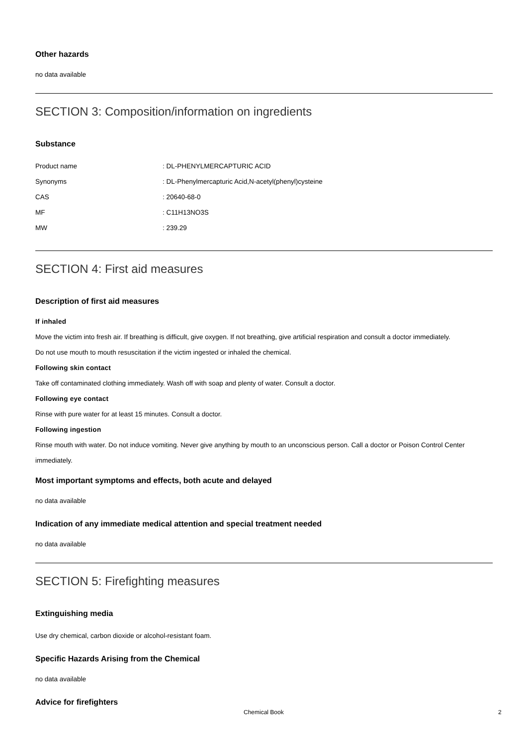Other hazards
no data available
SECTION 3: Composition/information on ingredients
Substance
Product name: DL-PHENYLMERCAPTURIC ACID
Synonyms: DL-Phenylmercapturic Acid,N-acetyl(phenyl)cysteine
CAS: 20640-68-0
MF: C11H13NO3S
MW: 239.29
SECTION 4: First aid measures
Description of first aid measures
If inhaled
Move the victim into fresh air. If breathing is difficult, give oxygen. If not breathing, give artificial respiration and consult a doctor immediately.
Do not use mouth to mouth resuscitation if the victim ingested or inhaled the chemical.
Following skin contact
Take off contaminated clothing immediately. Wash off with soap and plenty of water. Consult a doctor.
Following eye contact
Rinse with pure water for at least 15 minutes. Consult a doctor.
Following ingestion
Rinse mouth with water. Do not induce vomiting. Never give anything by mouth to an unconscious person. Call a doctor or Poison Control Center immediately.
Most important symptoms and effects, both acute and delayed
no data available
Indication of any immediate medical attention and special treatment needed
no data available
SECTION 5: Firefighting measures
Extinguishing media
Use dry chemical, carbon dioxide or alcohol-resistant foam.
Specific Hazards Arising from the Chemical
no data available
Advice for firefighters
Chemical Book 2